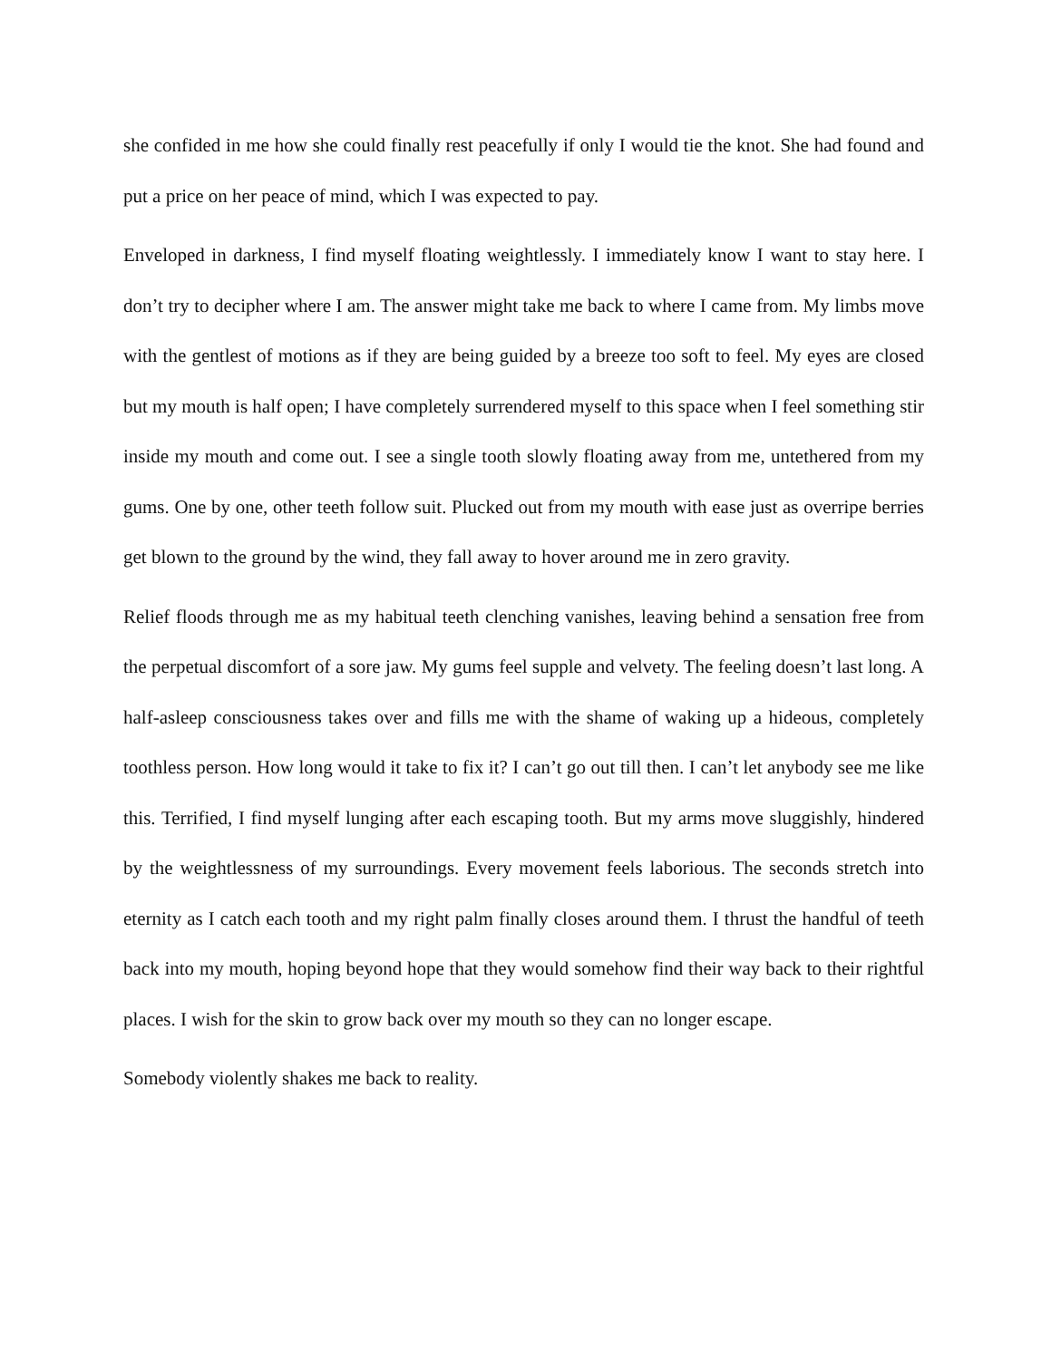she confided in me how she could finally rest peacefully if only I would tie the knot. She had found and put a price on her peace of mind, which I was expected to pay.
Enveloped in darkness, I find myself floating weightlessly. I immediately know I want to stay here. I don’t try to decipher where I am. The answer might take me back to where I came from. My limbs move with the gentlest of motions as if they are being guided by a breeze too soft to feel. My eyes are closed but my mouth is half open; I have completely surrendered myself to this space when I feel something stir inside my mouth and come out. I see a single tooth slowly floating away from me, untethered from my gums. One by one, other teeth follow suit. Plucked out from my mouth with ease just as overripe berries get blown to the ground by the wind, they fall away to hover around me in zero gravity.
Relief floods through me as my habitual teeth clenching vanishes, leaving behind a sensation free from the perpetual discomfort of a sore jaw. My gums feel supple and velvety. The feeling doesn’t last long. A half-asleep consciousness takes over and fills me with the shame of waking up a hideous, completely toothless person. How long would it take to fix it? I can’t go out till then. I can’t let anybody see me like this. Terrified, I find myself lunging after each escaping tooth. But my arms move sluggishly, hindered by the weightlessness of my surroundings. Every movement feels laborious. The seconds stretch into eternity as I catch each tooth and my right palm finally closes around them. I thrust the handful of teeth back into my mouth, hoping beyond hope that they would somehow find their way back to their rightful places. I wish for the skin to grow back over my mouth so they can no longer escape.
Somebody violently shakes me back to reality.